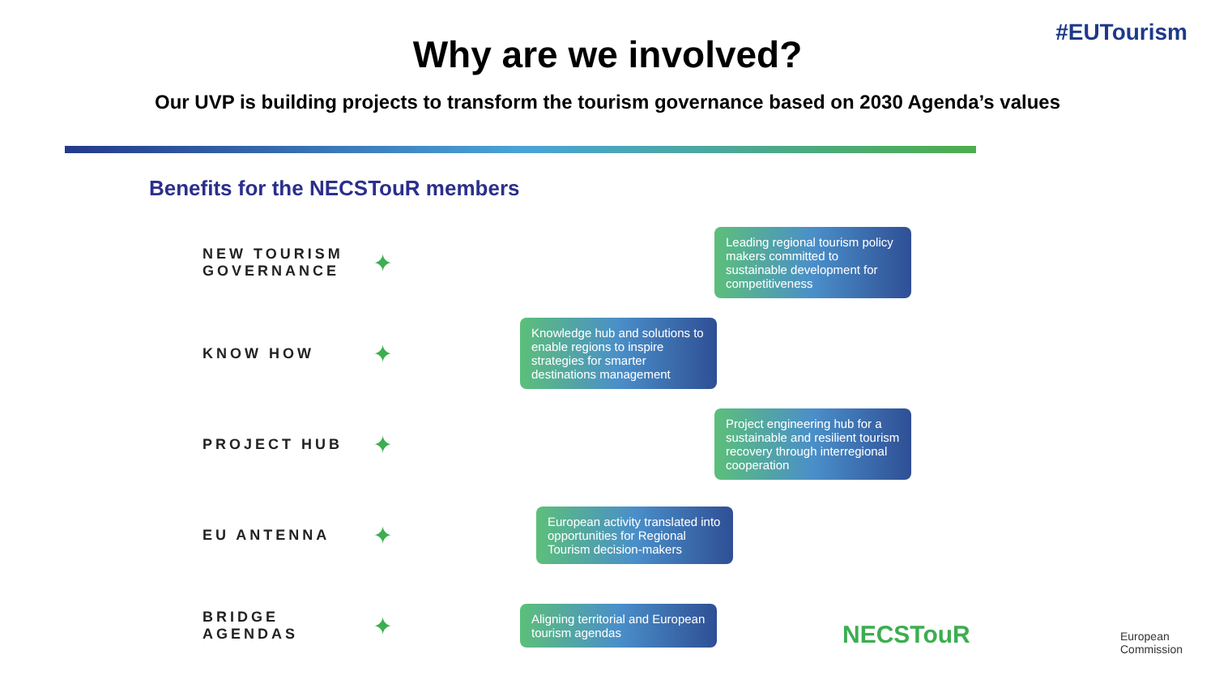#EUTourism
Why are we involved?
Our UVP is building projects to transform the tourism governance based on 2030 Agenda’s values
Benefits for the NECSTouR members
NEW TOURISM GOVERNANCE
✦
Leading regional tourism policy makers committed to sustainable development for competitiveness
KNOW HOW
✦
Knowledge hub and solutions to enable regions to inspire strategies for smarter destinations management
PROJECT HUB
✦
Project engineering hub for a sustainable and resilient tourism recovery through interregional cooperation
EU ANTENNA
✦
European activity translated into opportunities for Regional Tourism decision-makers
BRIDGE AGENDAS
✦
Aligning territorial and European tourism agendas
NECSTouR
European
Commission